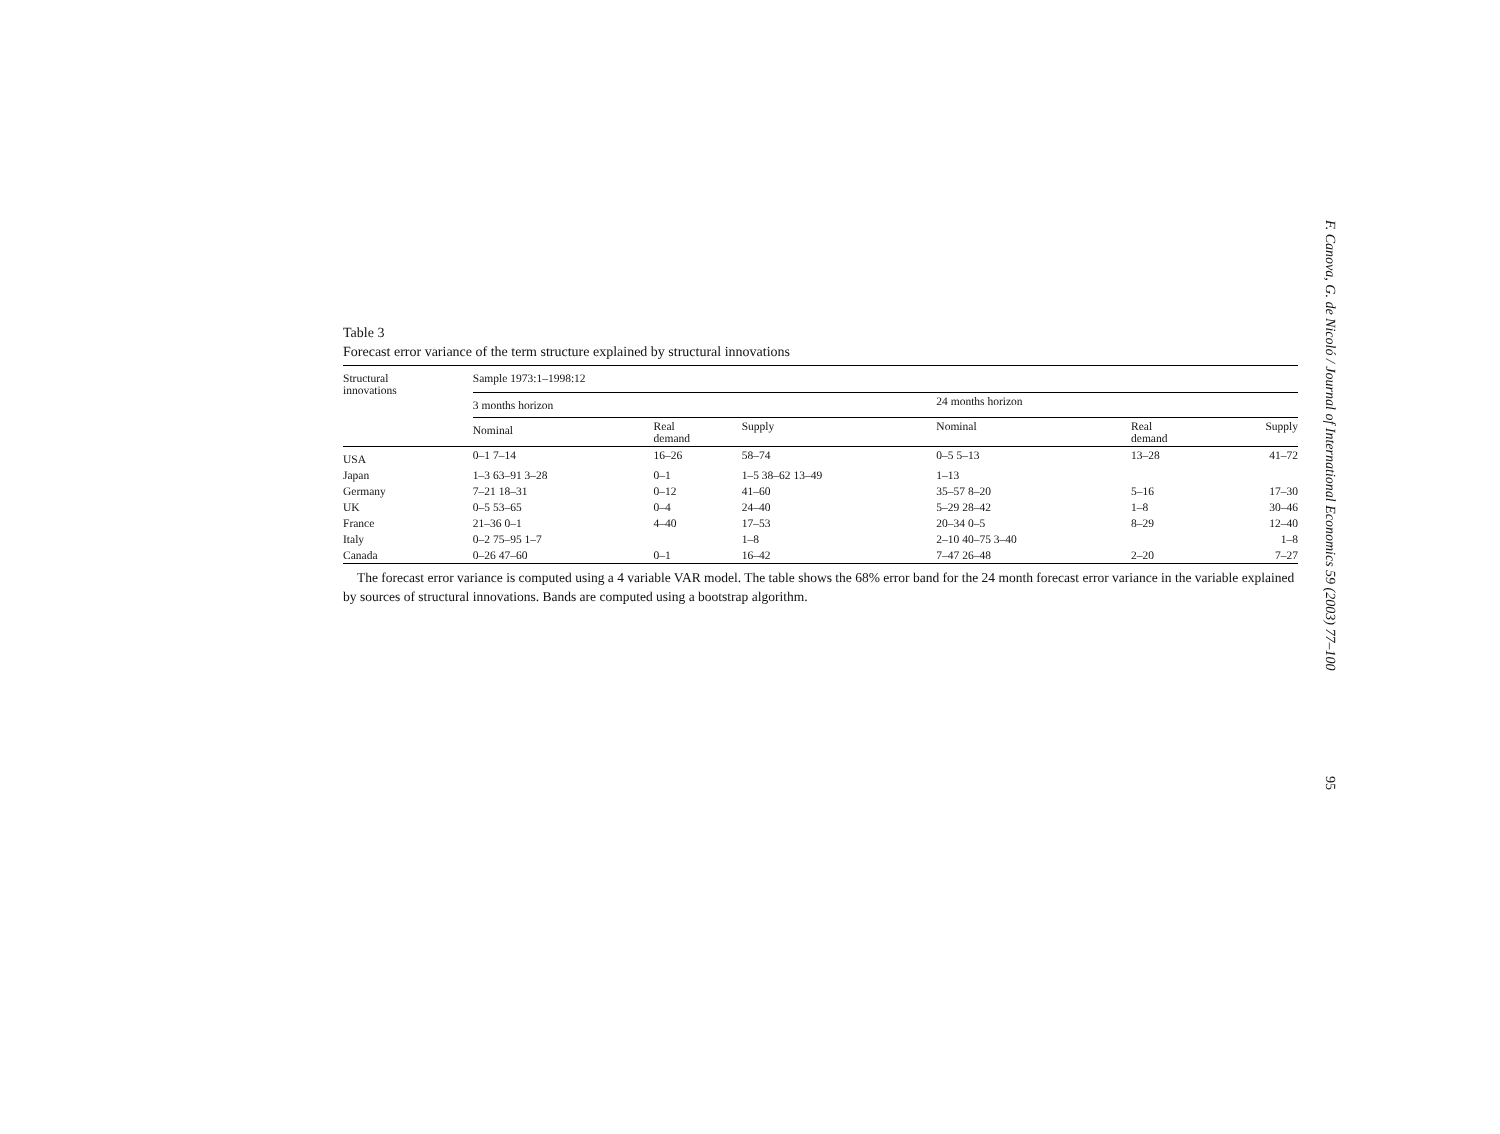Table 3
Forecast error variance of the term structure explained by structural innovations
| Structural innovations | Sample 1973:1–1998:12 | | | | | |
| --- | --- | --- | --- | --- | --- | --- |
| | 3 months horizon | | | 24 months horizon | | |
| | Nominal | Real demand | Supply | Nominal | Real demand | Supply |
| USA | 0–1 7–14 | 16–26 | 58–74 | 0–5 5–13 | 13–28 | 41–72 |
| Japan | 1–3 63–91 3–28 | 0–1 | 1–5 38–62 13–49 | 1–13 | | |
| Germany | 7–21 18–31 | 0–12 | 41–60 | 35–57 8–20 | 5–16 | 17–30 |
| UK | 0–5 53–65 | 0–4 | 24–40 | 5–29 28–42 | 1–8 | 30–46 |
| France | 21–36 0–1 | 4–40 | 17–53 | 20–34 0–5 | 8–29 | 12–40 |
| Italy | 0–2 75–95 1–7 | | 1–8 | 2–10 40–75 3–40 | | 1–8 |
| Canada | 0–26 47–60 | 0–1 | 16–42 | 7–47 26–48 | 2–20 | 7–27 |
The forecast error variance is computed using a 4 variable VAR model. The table shows the 68% error band for the 24 month forecast error variance in the variable explained by sources of structural innovations. Bands are computed using a bootstrap algorithm.
F. Canova, G. de Nicoló / Journal of International Economics 59 (2003) 77–100 95